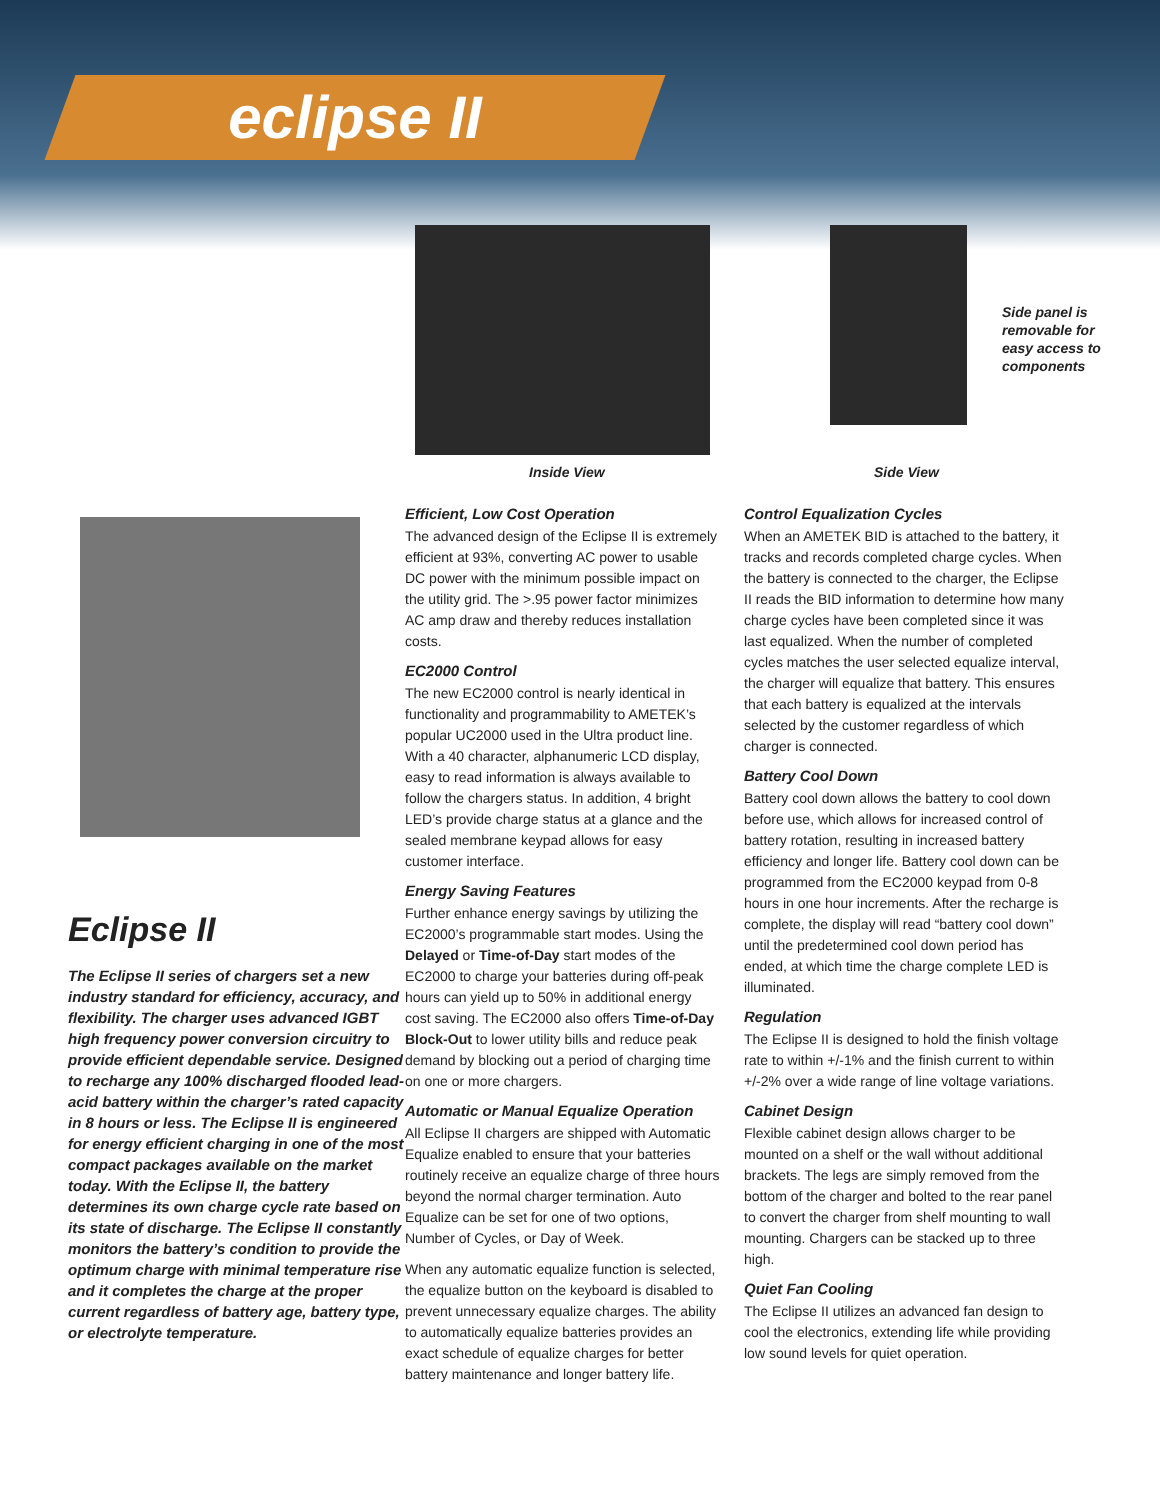eclipse II
Side panel is
removable for
easy access to
components
Inside View Side View
Eclipse II
The Eclipse II series of chargers set a new industry standard for efficiency, accuracy, and flexibility. The charger uses advanced IGBT high frequency power conversion circuitry to provide efficient dependable service. Designed to recharge any 100% discharged flooded lead-acid battery within the charger’s rated capacity in 8 hours or less. The Eclipse II is engineered for energy efficient charging in one of the most compact packages available on the market today. With the Eclipse II, the battery determines its own charge cycle rate based on its state of discharge. The Eclipse II constantly monitors the battery’s condition to provide the optimum charge with minimal temperature rise and it completes the charge at the proper current regardless of battery age, battery type, or electrolyte temperature.
Efficient, Low Cost Operation
The advanced design of the Eclipse II is extremely efficient at 93%, converting AC power to usable DC power with the minimum possible impact on the utility grid. The >.95 power factor minimizes AC amp draw and thereby reduces installation costs.
EC2000 Control
The new EC2000 control is nearly identical in functionality and programmability to AMETEK’s popular UC2000 used in the Ultra product line. With a 40 character, alphanumeric LCD display, easy to read information is always available to follow the chargers status. In addition, 4 bright LED’s provide charge status at a glance and the sealed membrane keypad allows for easy customer interface.
Energy Saving Features
Further enhance energy savings by utilizing the EC2000’s programmable start modes. Using the Delayed or Time-of-Day start modes of the EC2000 to charge your batteries during off-peak hours can yield up to 50% in additional energy cost saving. The EC2000 also offers Time-of-Day Block-Out to lower utility bills and reduce peak demand by blocking out a period of charging time on one or more chargers.
Automatic or Manual Equalize Operation
All Eclipse II chargers are shipped with Automatic Equalize enabled to ensure that your batteries routinely receive an equalize charge of three hours beyond the normal charger termination. Auto Equalize can be set for one of two options, Number of Cycles, or Day of Week.
When any automatic equalize function is selected, the equalize button on the keyboard is disabled to prevent unnecessary equalize charges. The ability to automatically equalize batteries provides an exact schedule of equalize charges for better battery maintenance and longer battery life.
Control Equalization Cycles
When an AMETEK BID is attached to the battery, it tracks and records completed charge cycles. When the battery is connected to the charger, the Eclipse II reads the BID information to determine how many charge cycles have been completed since it was last equalized. When the number of completed cycles matches the user selected equalize interval, the charger will equalize that battery. This ensures that each battery is equalized at the intervals selected by the customer regardless of which charger is connected.
Battery Cool Down
Battery cool down allows the battery to cool down before use, which allows for increased control of battery rotation, resulting in increased battery efficiency and longer life. Battery cool down can be programmed from the EC2000 keypad from 0-8 hours in one hour increments. After the recharge is complete, the display will read “battery cool down” until the predetermined cool down period has ended, at which time the charge complete LED is illuminated.
Regulation
The Eclipse II is designed to hold the finish voltage rate to within +/-1% and the finish current to within +/-2% over a wide range of line voltage variations.
Cabinet Design
Flexible cabinet design allows charger to be mounted on a shelf or the wall without additional brackets. The legs are simply removed from the bottom of the charger and bolted to the rear panel to convert the charger from shelf mounting to wall mounting. Chargers can be stacked up to three high.
Quiet Fan Cooling
The Eclipse II utilizes an advanced fan design to cool the electronics, extending life while providing low sound levels for quiet operation.